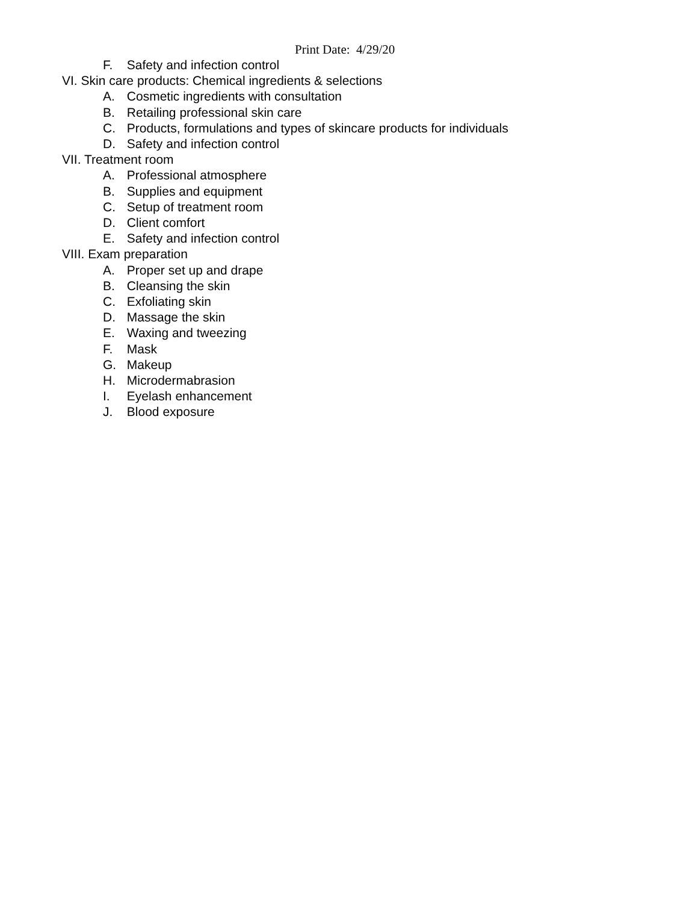Print Date: 4/29/20
F. Safety and infection control
VI. Skin care products: Chemical ingredients & selections
A. Cosmetic ingredients with consultation
B. Retailing professional skin care
C. Products, formulations and types of skincare products for individuals
D. Safety and infection control
VII. Treatment room
A. Professional atmosphere
B. Supplies and equipment
C. Setup of treatment room
D. Client comfort
E. Safety and infection control
VIII. Exam preparation
A. Proper set up and drape
B. Cleansing the skin
C. Exfoliating skin
D. Massage the skin
E. Waxing and tweezing
F. Mask
G. Makeup
H. Microdermabrasion
I. Eyelash enhancement
J. Blood exposure